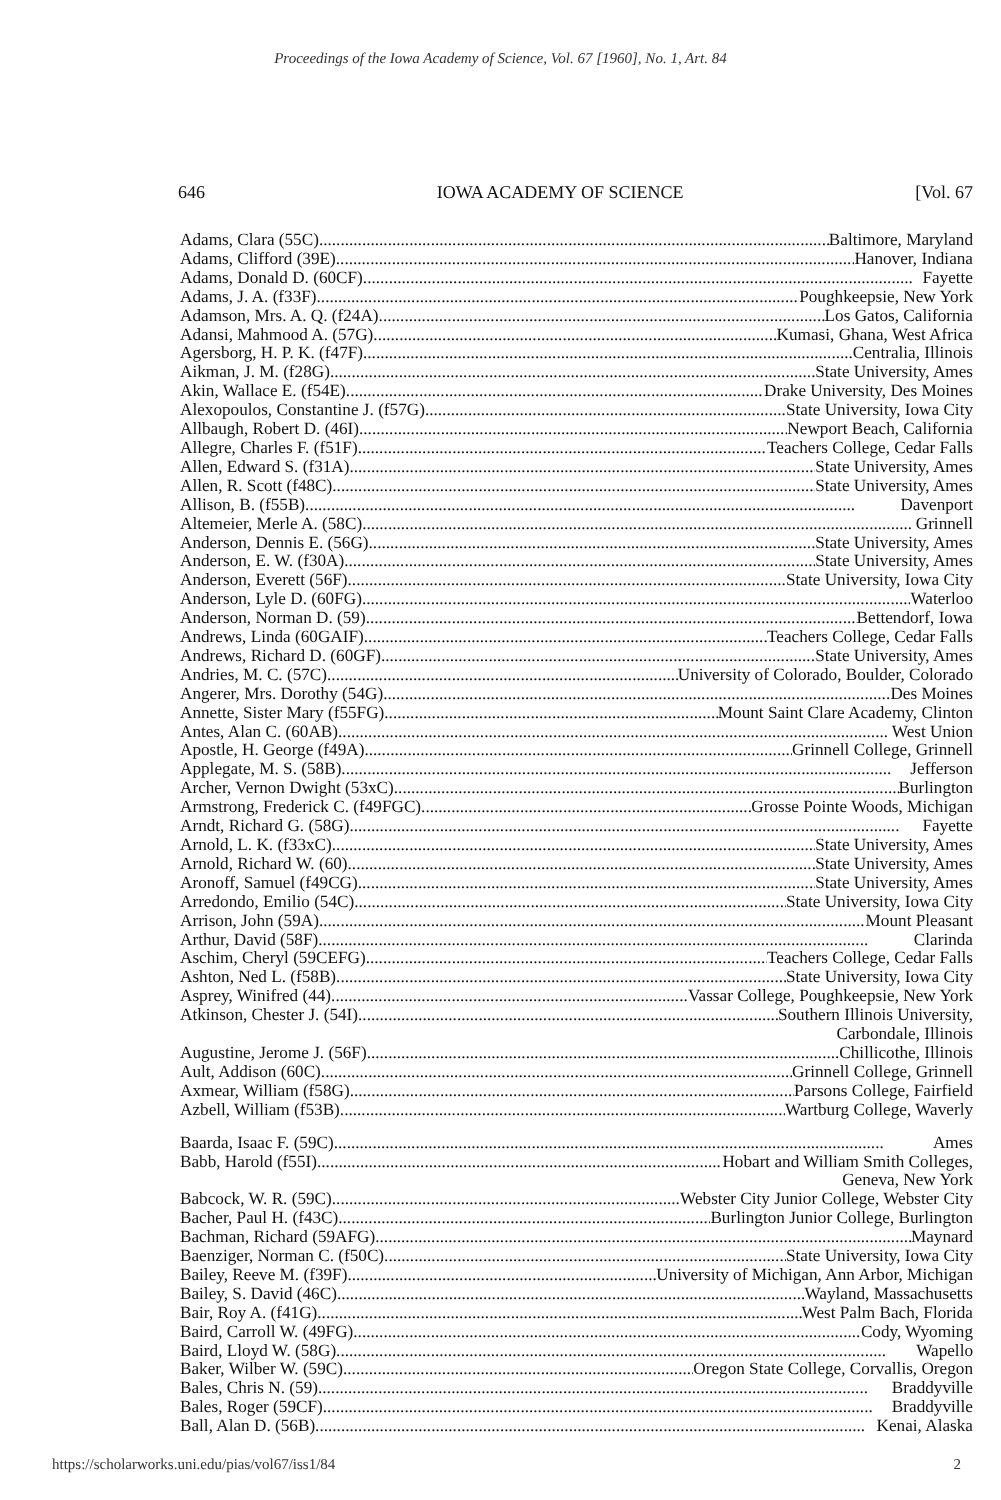Proceedings of the Iowa Academy of Science, Vol. 67 [1960], No. 1, Art. 84
646 IOWA ACADEMY OF SCIENCE [Vol. 67
Adams, Clara (55C) Baltimore, Maryland
Adams, Clifford (39E) Hanover, Indiana
Adams, Donald D. (60CF) Fayette
Adams, J. A. (f33F) Poughkeepsie, New York
Adamson, Mrs. A. Q. (f24A) Los Gatos, California
Adansi, Mahmood A. (57G) Kumasi, Ghana, West Africa
Agersborg, H. P. K. (f47F) Centralia, Illinois
Aikman, J. M. (f28G) State University, Ames
Akin, Wallace E. (f54E) Drake University, Des Moines
Alexopoulos, Constantine J. (f57G) State University, Iowa City
Allbaugh, Robert D. (46I) Newport Beach, California
Allegre, Charles F. (f51F) Teachers College, Cedar Falls
Allen, Edward S. (f31A) State University, Ames
Allen, R. Scott (f48C) State University, Ames
Allison, B. (f55B) Davenport
Altemeier, Merle A. (58C) Grinnell
Anderson, Dennis E. (56G) State University, Ames
Anderson, E. W. (f30A) State University, Ames
Anderson, Everett (56F) State University, Iowa City
Anderson, Lyle D. (60FG) Waterloo
Anderson, Norman D. (59) Bettendorf, Iowa
Andrews, Linda (60GAIF) Teachers College, Cedar Falls
Andrews, Richard D. (60GF) State University, Ames
Andries, M. C. (57C) University of Colorado, Boulder, Colorado
Angerer, Mrs. Dorothy (54G) Des Moines
Annette, Sister Mary (f55FG) Mount Saint Clare Academy, Clinton
Antes, Alan C. (60AB) West Union
Apostle, H. George (f49A) Grinnell College, Grinnell
Applegate, M. S. (58B) Jefferson
Archer, Vernon Dwight (53xC) Burlington
Armstrong, Frederick C. (f49FGC) Grosse Pointe Woods, Michigan
Arndt, Richard G. (58G) Fayette
Arnold, L. K. (f33xC) State University, Ames
Arnold, Richard W. (60) State University, Ames
Aronoff, Samuel (f49CG) State University, Ames
Arredondo, Emilio (54C) State University, Iowa City
Arrison, John (59A) Mount Pleasant
Arthur, David (58F) Clarinda
Aschim, Cheryl (59CEFG) Teachers College, Cedar Falls
Ashton, Ned L. (f58B) State University, Iowa City
Asprey, Winifred (44) Vassar College, Poughkeepsie, New York
Atkinson, Chester J. (54I) Southern Illinois University,
Carbondale, Illinois
Augustine, Jerome J. (56F) Chillicothe, Illinois
Ault, Addison (60C) Grinnell College, Grinnell
Axmear, William (f58G) Parsons College, Fairfield
Azbell, William (f53B) Wartburg College, Waverly
Baarda, Isaac F. (59C) Ames
Babb, Harold (f55I) Hobart and William Smith Colleges,
Geneva, New York
Babcock, W. R. (59C) Webster City Junior College, Webster City
Bacher, Paul H. (f43C) Burlington Junior College, Burlington
Bachman, Richard (59AFG) Maynard
Baenziger, Norman C. (f50C) State University, Iowa City
Bailey, Reeve M. (f39F) University of Michigan, Ann Arbor, Michigan
Bailey, S. David (46C) Wayland, Massachusetts
Bair, Roy A. (f41G) West Palm Bach, Florida
Baird, Carroll W. (49FG) Cody, Wyoming
Baird, Lloyd W. (58G) Wapello
Baker, Wilber W. (59C) Oregon State College, Corvallis, Oregon
Bales, Chris N. (59) Braddyville
Bales, Roger (59CF) Braddyville
Ball, Alan D. (56B) Kenai, Alaska
https://scholarworks.uni.edu/pias/vol67/iss1/84 2